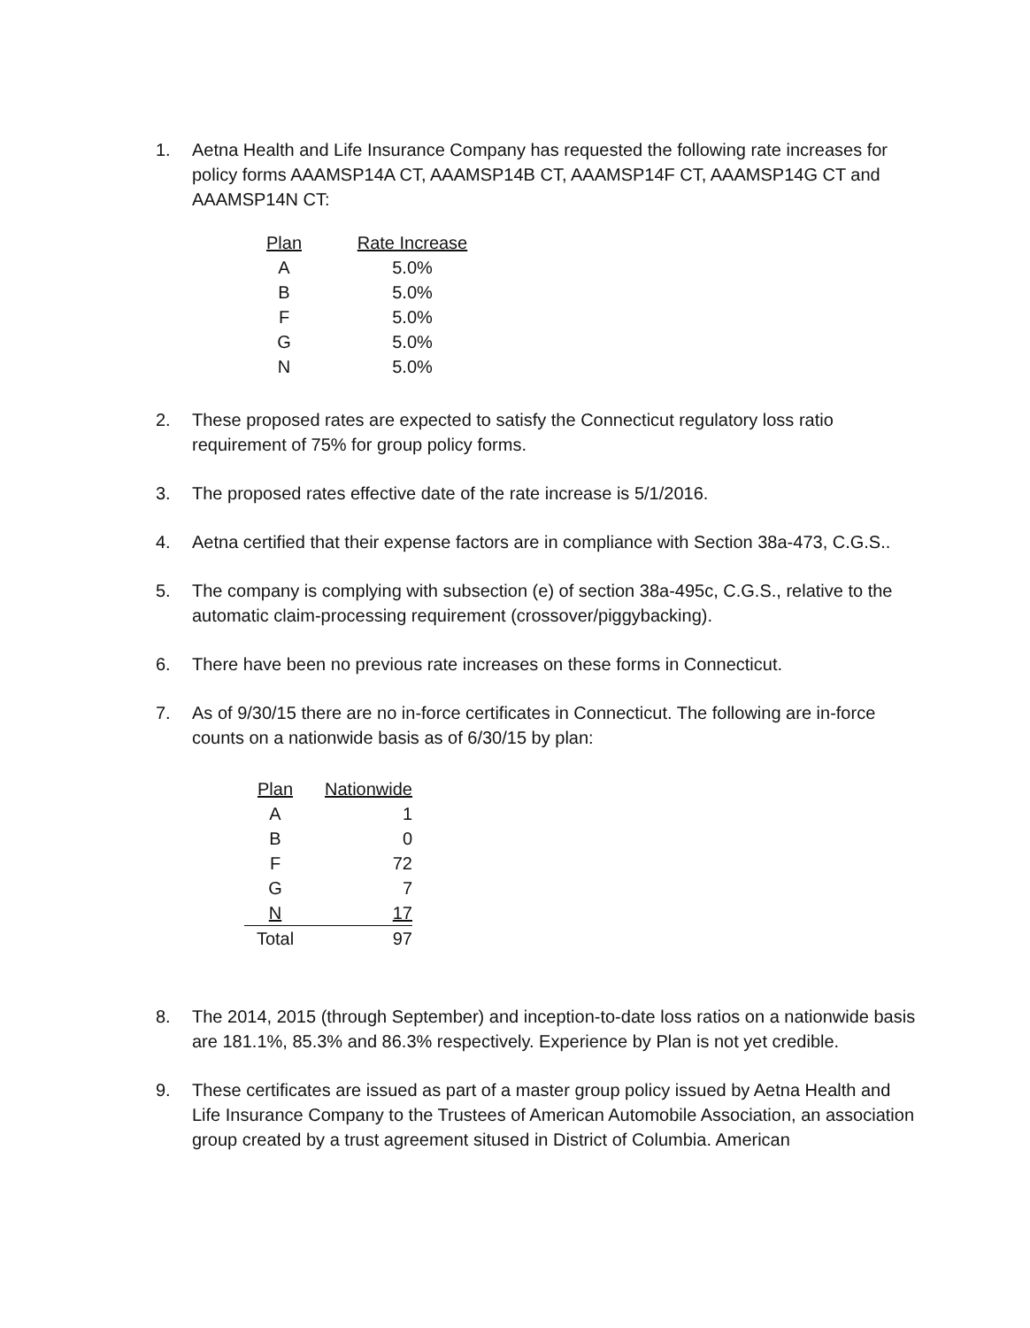1. Aetna Health and Life Insurance Company has requested the following rate increases for policy forms AAAMSP14A CT, AAAMSP14B CT, AAAMSP14F CT, AAAMSP14G CT and AAAMSP14N CT:
| Plan | Rate Increase |
| --- | --- |
| A | 5.0% |
| B | 5.0% |
| F | 5.0% |
| G | 5.0% |
| N | 5.0% |
2. These proposed rates are expected to satisfy the Connecticut regulatory loss ratio requirement of 75% for group policy forms.
3. The proposed rates effective date of the rate increase is 5/1/2016.
4. Aetna certified that their expense factors are in compliance with Section 38a-473, C.G.S..
5. The company is complying with subsection (e) of section 38a-495c, C.G.S., relative to the automatic claim-processing requirement (crossover/piggybacking).
6. There have been no previous rate increases on these forms in Connecticut.
7. As of 9/30/15 there are no in-force certificates in Connecticut. The following are in-force counts on a nationwide basis as of 6/30/15 by plan:
| Plan | Nationwide |
| --- | --- |
| A | 1 |
| B | 0 |
| F | 72 |
| G | 7 |
| N | 17 |
| Total | 97 |
8. The 2014, 2015 (through September) and inception-to-date loss ratios on a nationwide basis are 181.1%, 85.3% and 86.3% respectively. Experience by Plan is not yet credible.
9. These certificates are issued as part of a master group policy issued by Aetna Health and Life Insurance Company to the Trustees of American Automobile Association, an association group created by a trust agreement sitused in District of Columbia. American